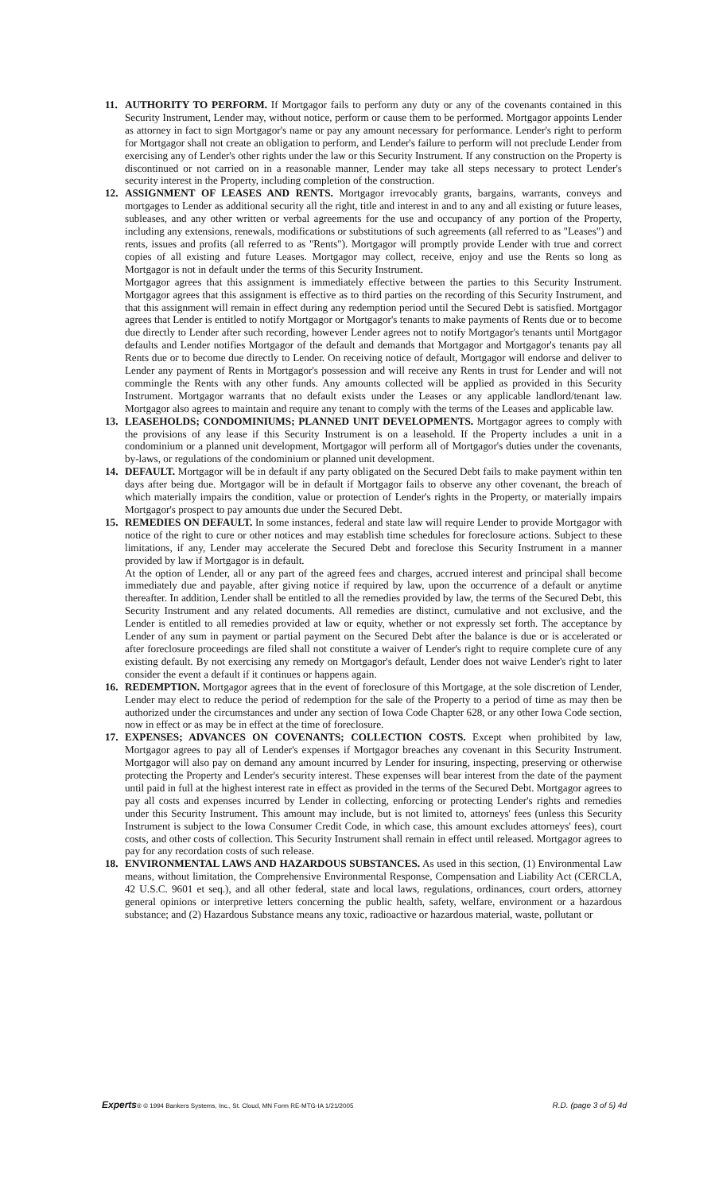11. AUTHORITY TO PERFORM. If Mortgagor fails to perform any duty or any of the covenants contained in this Security Instrument, Lender may, without notice, perform or cause them to be performed. Mortgagor appoints Lender as attorney in fact to sign Mortgagor's name or pay any amount necessary for performance. Lender's right to perform for Mortgagor shall not create an obligation to perform, and Lender's failure to perform will not preclude Lender from exercising any of Lender's other rights under the law or this Security Instrument. If any construction on the Property is discontinued or not carried on in a reasonable manner, Lender may take all steps necessary to protect Lender's security interest in the Property, including completion of the construction.
12. ASSIGNMENT OF LEASES AND RENTS. Mortgagor irrevocably grants, bargains, warrants, conveys and mortgages to Lender as additional security all the right, title and interest in and to any and all existing or future leases, subleases, and any other written or verbal agreements for the use and occupancy of any portion of the Property, including any extensions, renewals, modifications or substitutions of such agreements (all referred to as "Leases") and rents, issues and profits (all referred to as "Rents"). Mortgagor will promptly provide Lender with true and correct copies of all existing and future Leases. Mortgagor may collect, receive, enjoy and use the Rents so long as Mortgagor is not in default under the terms of this Security Instrument.
Mortgagor agrees that this assignment is immediately effective between the parties to this Security Instrument. Mortgagor agrees that this assignment is effective as to third parties on the recording of this Security Instrument, and that this assignment will remain in effect during any redemption period until the Secured Debt is satisfied. Mortgagor agrees that Lender is entitled to notify Mortgagor or Mortgagor's tenants to make payments of Rents due or to become due directly to Lender after such recording, however Lender agrees not to notify Mortgagor's tenants until Mortgagor defaults and Lender notifies Mortgagor of the default and demands that Mortgagor and Mortgagor's tenants pay all Rents due or to become due directly to Lender. On receiving notice of default, Mortgagor will endorse and deliver to Lender any payment of Rents in Mortgagor's possession and will receive any Rents in trust for Lender and will not commingle the Rents with any other funds. Any amounts collected will be applied as provided in this Security Instrument. Mortgagor warrants that no default exists under the Leases or any applicable landlord/tenant law. Mortgagor also agrees to maintain and require any tenant to comply with the terms of the Leases and applicable law.
13. LEASEHOLDS; CONDOMINIUMS; PLANNED UNIT DEVELOPMENTS. Mortgagor agrees to comply with the provisions of any lease if this Security Instrument is on a leasehold. If the Property includes a unit in a condominium or a planned unit development, Mortgagor will perform all of Mortgagor's duties under the covenants, by-laws, or regulations of the condominium or planned unit development.
14. DEFAULT. Mortgagor will be in default if any party obligated on the Secured Debt fails to make payment within ten days after being due. Mortgagor will be in default if Mortgagor fails to observe any other covenant, the breach of which materially impairs the condition, value or protection of Lender's rights in the Property, or materially impairs Mortgagor's prospect to pay amounts due under the Secured Debt.
15. REMEDIES ON DEFAULT. In some instances, federal and state law will require Lender to provide Mortgagor with notice of the right to cure or other notices and may establish time schedules for foreclosure actions. Subject to these limitations, if any, Lender may accelerate the Secured Debt and foreclose this Security Instrument in a manner provided by law if Mortgagor is in default.
At the option of Lender, all or any part of the agreed fees and charges, accrued interest and principal shall become immediately due and payable, after giving notice if required by law, upon the occurrence of a default or anytime thereafter. In addition, Lender shall be entitled to all the remedies provided by law, the terms of the Secured Debt, this Security Instrument and any related documents. All remedies are distinct, cumulative and not exclusive, and the Lender is entitled to all remedies provided at law or equity, whether or not expressly set forth. The acceptance by Lender of any sum in payment or partial payment on the Secured Debt after the balance is due or is accelerated or after foreclosure proceedings are filed shall not constitute a waiver of Lender's right to require complete cure of any existing default. By not exercising any remedy on Mortgagor's default, Lender does not waive Lender's right to later consider the event a default if it continues or happens again.
16. REDEMPTION. Mortgagor agrees that in the event of foreclosure of this Mortgage, at the sole discretion of Lender, Lender may elect to reduce the period of redemption for the sale of the Property to a period of time as may then be authorized under the circumstances and under any section of Iowa Code Chapter 628, or any other Iowa Code section, now in effect or as may be in effect at the time of foreclosure.
17. EXPENSES; ADVANCES ON COVENANTS; COLLECTION COSTS. Except when prohibited by law, Mortgagor agrees to pay all of Lender's expenses if Mortgagor breaches any covenant in this Security Instrument. Mortgagor will also pay on demand any amount incurred by Lender for insuring, inspecting, preserving or otherwise protecting the Property and Lender's security interest. These expenses will bear interest from the date of the payment until paid in full at the highest interest rate in effect as provided in the terms of the Secured Debt. Mortgagor agrees to pay all costs and expenses incurred by Lender in collecting, enforcing or protecting Lender's rights and remedies under this Security Instrument. This amount may include, but is not limited to, attorneys' fees (unless this Security Instrument is subject to the Iowa Consumer Credit Code, in which case, this amount excludes attorneys' fees), court costs, and other costs of collection. This Security Instrument shall remain in effect until released. Mortgagor agrees to pay for any recordation costs of such release.
18. ENVIRONMENTAL LAWS AND HAZARDOUS SUBSTANCES. As used in this section, (1) Environmental Law means, without limitation, the Comprehensive Environmental Response, Compensation and Liability Act (CERCLA, 42 U.S.C. 9601 et seq.), and all other federal, state and local laws, regulations, ordinances, court orders, attorney general opinions or interpretive letters concerning the public health, safety, welfare, environment or a hazardous substance; and (2) Hazardous Substance means any toxic, radioactive or hazardous material, waste, pollutant or
Experts® © 1994 Bankers Systems, Inc., St. Cloud, MN Form RE-MTG-IA 1/21/2005
R.D. (page 3 of 5) 4d